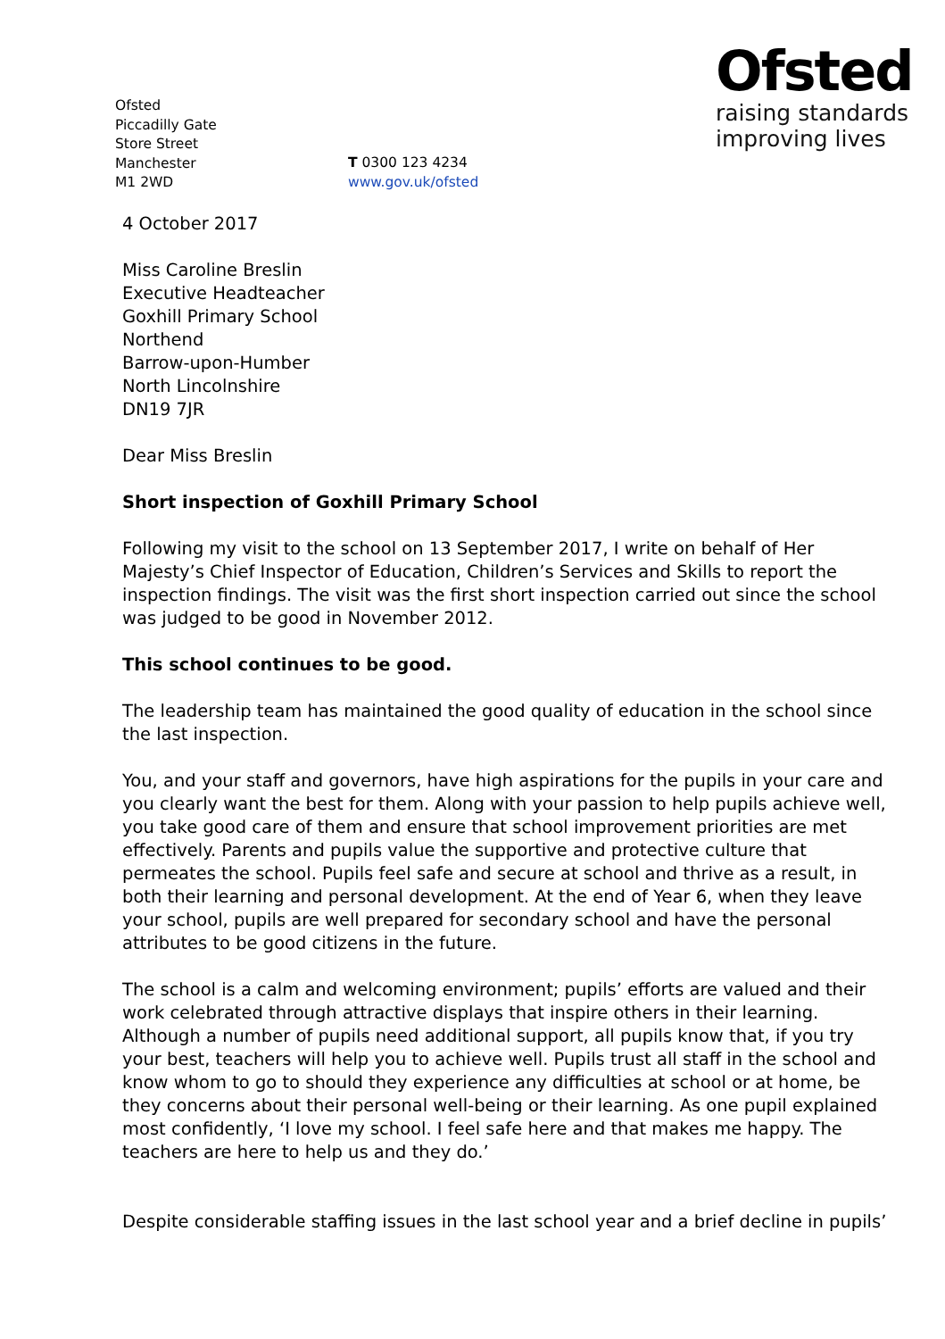Ofsted
Piccadilly Gate
Store Street
Manchester
M1 2WD
T 0300 123 4234
www.gov.uk/ofsted
Ofsted
raising standards
improving lives
4 October 2017
Miss Caroline Breslin
Executive Headteacher
Goxhill Primary School
Northend
Barrow-upon-Humber
North Lincolnshire
DN19 7JR
Dear Miss Breslin
Short inspection of Goxhill Primary School
Following my visit to the school on 13 September 2017, I write on behalf of Her Majesty’s Chief Inspector of Education, Children’s Services and Skills to report the inspection findings. The visit was the first short inspection carried out since the school was judged to be good in November 2012.
This school continues to be good.
The leadership team has maintained the good quality of education in the school since the last inspection.
You, and your staff and governors, have high aspirations for the pupils in your care and you clearly want the best for them. Along with your passion to help pupils achieve well, you take good care of them and ensure that school improvement priorities are met effectively. Parents and pupils value the supportive and protective culture that permeates the school. Pupils feel safe and secure at school and thrive as a result, in both their learning and personal development. At the end of Year 6, when they leave your school, pupils are well prepared for secondary school and have the personal attributes to be good citizens in the future.
The school is a calm and welcoming environment; pupils’ efforts are valued and their work celebrated through attractive displays that inspire others in their learning. Although a number of pupils need additional support, all pupils know that, if you try your best, teachers will help you to achieve well. Pupils trust all staff in the school and know whom to go to should they experience any difficulties at school or at home, be they concerns about their personal well-being or their learning. As one pupil explained most confidently, ‘I love my school. I feel safe here and that makes me happy. The teachers are here to help us and they do.’
Despite considerable staffing issues in the last school year and a brief decline in pupils’